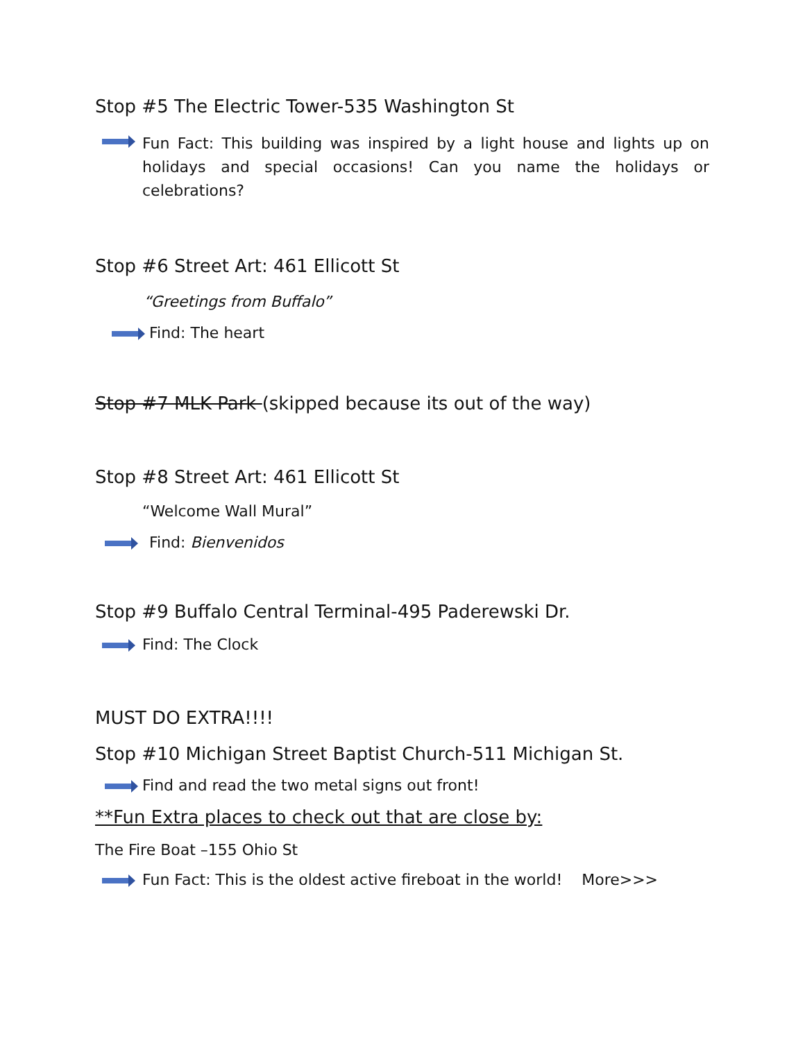Stop #5 The Electric Tower-535 Washington St
Fun Fact: This building was inspired by a light house and lights up on holidays and special occasions! Can you name the holidays or celebrations?
Stop #6 Street Art: 461 Ellicott St
“Greetings from Buffalo”
Find: The heart
Stop #7 MLK Park (skipped because its out of the way)
Stop #8 Street Art: 461 Ellicott St
“Welcome Wall Mural”
Find: Bienvenidos
Stop #9 Buffalo Central Terminal-495 Paderewski Dr.
Find: The Clock
MUST DO EXTRA!!!!
Stop #10 Michigan Street Baptist Church-511 Michigan St.
Find and read the two metal signs out front!
**Fun Extra places to check out that are close by:
The Fire Boat –155 Ohio St
Fun Fact: This is the oldest active fireboat in the world! More>>>